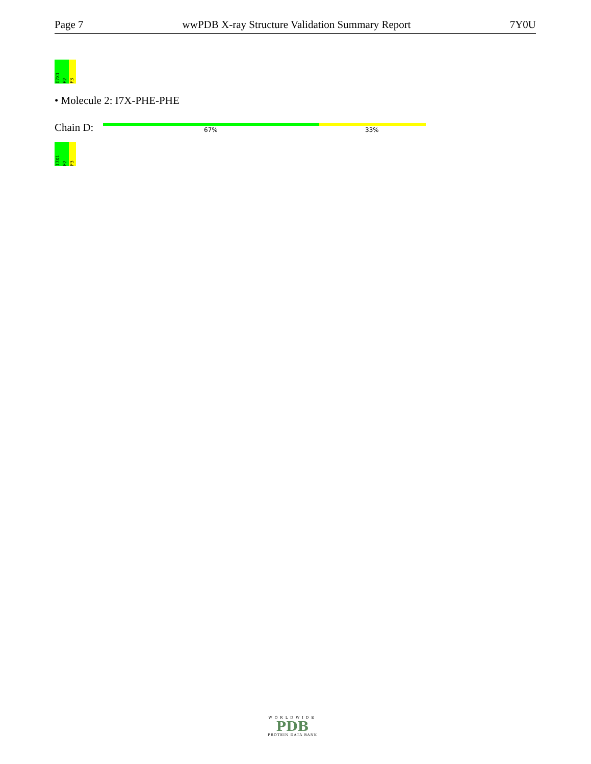Page 7 wwPDB X-ray Structure Validation Summary Report 7Y0U
I7X1
F2
F3
• Molecule 2: I7X-PHE-PHE
Chain D: 67% 33%
I7X1
F2
F3
WORLDWIDE
PDB
PROTEIN DATA BANK